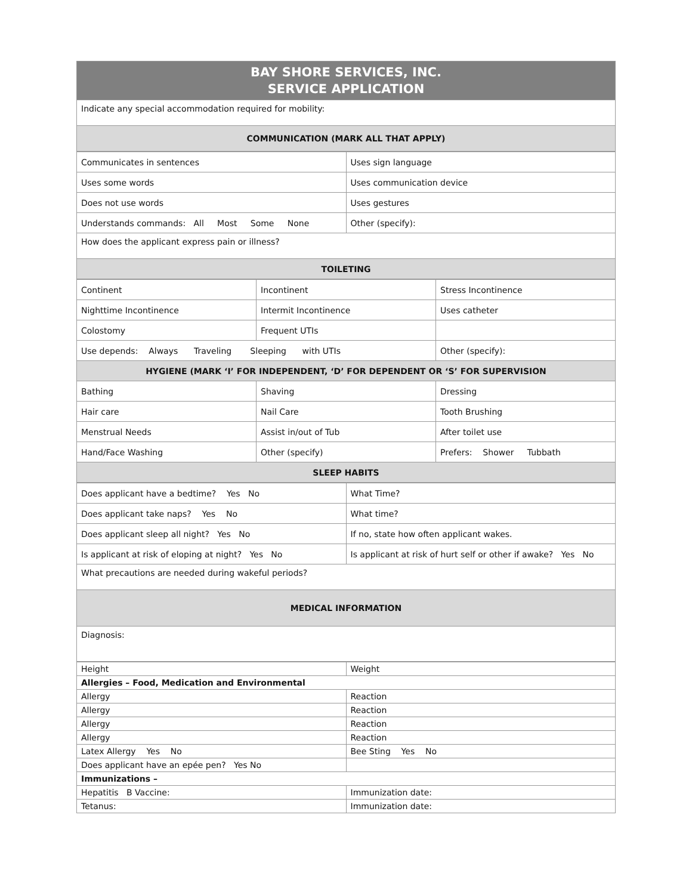| BAY SHORE SERVICES, INC. SERVICE APPLICATION |
| Indicate any special accommodation required for mobility: |
| COMMUNICATION (MARK ALL THAT APPLY) |
| Communicates in sentences | Uses sign language |
| Uses some words | Uses communication device |
| Does not use words | Uses gestures |
| Understands commands: All Most Some None | Other (specify): |
| How does the applicant express pain or illness? | |
| TOILETING | |
| Continent | Incontinent | Stress Incontinence |
| Nighttime Incontinence | Intermit Incontinence | Uses catheter |
| Colostomy | Frequent UTIs | |
| Use depends: Always Traveling Sleeping with UTIs | | Other (specify): |
| HYGIENE (MARK ‘I’ FOR INDEPENDENT, ‘D’ FOR DEPENDENT OR ‘S’ FOR SUPERVISION | | |
| Bathing | Shaving | Dressing |
| Hair care | Nail Care | Tooth Brushing |
| Menstrual Needs | Assist in/out of Tub | After toilet use |
| Hand/Face Washing | Other (specify) | Prefers: Shower Tubbath |
| SLEEP HABITS | | |
| Does applicant have a bedtime? Yes No | What Time? |
| Does applicant take naps? Yes No | What time? |
| Does applicant sleep all night? Yes No | If no, state how often applicant wakes. |
| Is applicant at risk of eloping at night? Yes No | Is applicant at risk of hurt self or other if awake? Yes No |
| What precautions are needed during wakeful periods? | |
| MEDICAL INFORMATION | |
| Diagnosis: | |
| Height | Weight |
| Allergies – Food, Medication and Environmental | |
| Allergy | Reaction |
| Allergy | Reaction |
| Allergy | Reaction |
| Allergy | Reaction |
| Latex Allergy Yes No | Bee Sting Yes No |
| Does applicant have an epée pen? Yes No | |
| Immunizations – | |
| Hepatitis B Vaccine: | Immunization date: |
| Tetanus: | Immunization date: |